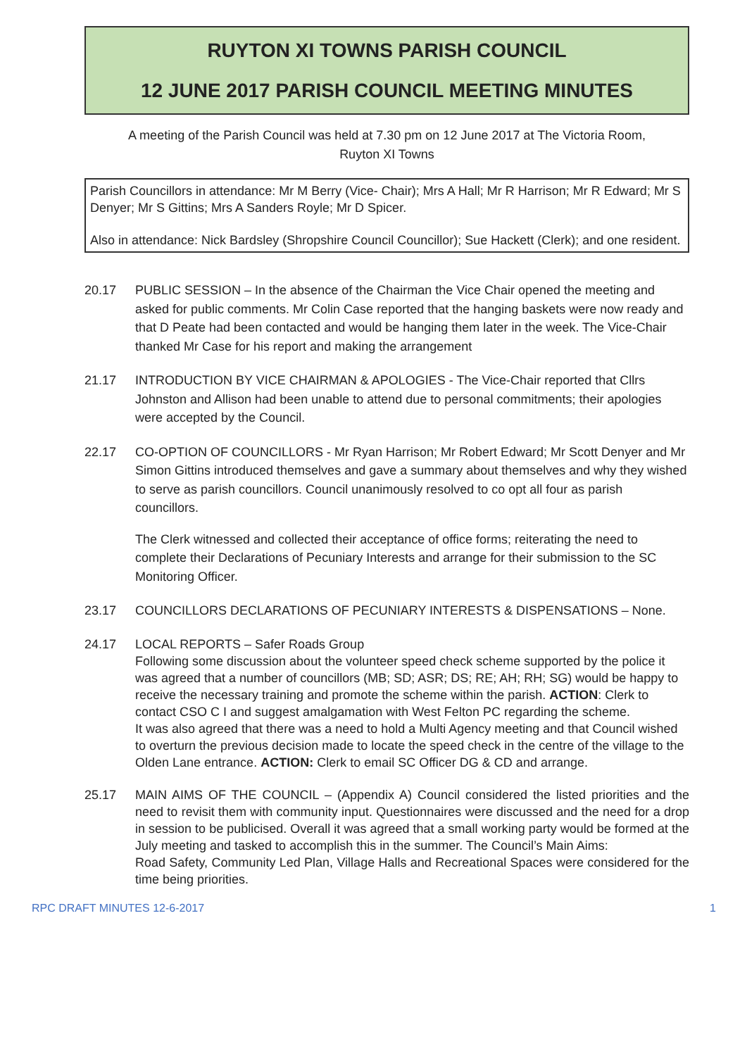RUYTON XI TOWNS PARISH COUNCIL
12 JUNE 2017 PARISH COUNCIL MEETING MINUTES
A meeting of the Parish Council was held at 7.30 pm on 12 June 2017 at The Victoria Room,
Ruyton XI Towns
Parish Councillors in attendance: Mr M Berry (Vice- Chair); Mrs A Hall; Mr R Harrison; Mr R Edward; Mr S Denyer; Mr S Gittins; Mrs A Sanders Royle; Mr D Spicer.
Also in attendance: Nick Bardsley (Shropshire Council Councillor); Sue Hackett (Clerk); and one resident.
20.17 PUBLIC SESSION – In the absence of the Chairman the Vice Chair opened the meeting and asked for public comments. Mr Colin Case reported that the hanging baskets were now ready and that D Peate had been contacted and would be hanging them later in the week. The Vice-Chair thanked Mr Case for his report and making the arrangement
21.17 INTRODUCTION BY VICE CHAIRMAN & APOLOGIES - The Vice-Chair reported that Cllrs Johnston and Allison had been unable to attend due to personal commitments; their apologies were accepted by the Council.
22.17 CO-OPTION OF COUNCILLORS - Mr Ryan Harrison; Mr Robert Edward; Mr Scott Denyer and Mr Simon Gittins introduced themselves and gave a summary about themselves and why they wished to serve as parish councillors. Council unanimously resolved to co opt all four as parish councillors.
The Clerk witnessed and collected their acceptance of office forms; reiterating the need to complete their Declarations of Pecuniary Interests and arrange for their submission to the SC Monitoring Officer.
23.17 COUNCILLORS DECLARATIONS OF PECUNIARY INTERESTS & DISPENSATIONS – None.
24.17 LOCAL REPORTS – Safer Roads Group
Following some discussion about the volunteer speed check scheme supported by the police it was agreed that a number of councillors (MB; SD; ASR; DS; RE; AH; RH; SG) would be happy to receive the necessary training and promote the scheme within the parish. ACTION: Clerk to contact CSO C I and suggest amalgamation with West Felton PC regarding the scheme.
It was also agreed that there was a need to hold a Multi Agency meeting and that Council wished to overturn the previous decision made to locate the speed check in the centre of the village to the Olden Lane entrance. ACTION: Clerk to email SC Officer DG & CD and arrange.
25.17 MAIN AIMS OF THE COUNCIL – (Appendix A) Council considered the listed priorities and the need to revisit them with community input. Questionnaires were discussed and the need for a drop in session to be publicised. Overall it was agreed that a small working party would be formed at the July meeting and tasked to accomplish this in the summer. The Council’s Main Aims:
Road Safety, Community Led Plan, Village Halls and Recreational Spaces were considered for the time being priorities.
RPC DRAFT MINUTES 12-6-2017 1